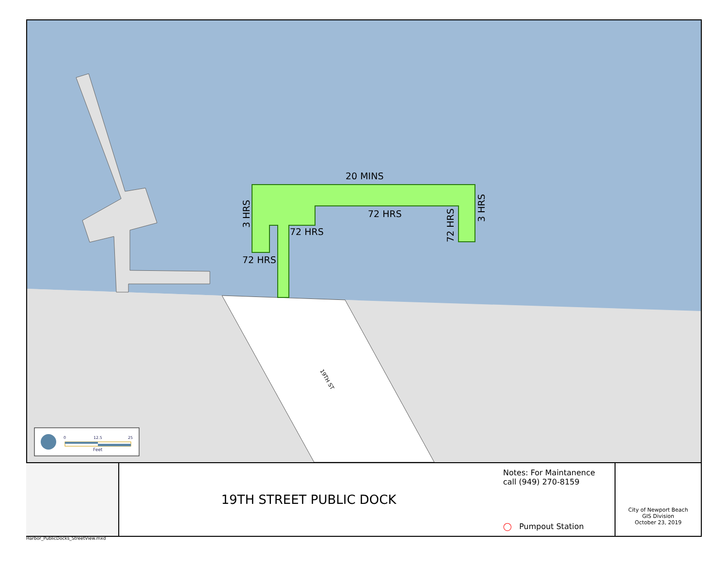20 MINS
72 HRS
72 HRS
72 HRS
3 HRS
3 HRS
72 HRS
19TH ST
0
12.5
25
Feet
19TH STREET PUBLIC DOCK
Notes: For Maintanence
call (949) 270-8159
◯ Pumpout Station
City of Newport Beach
GIS Division
October 23, 2019
Harbor_PublicDocks_StreetView.mxd